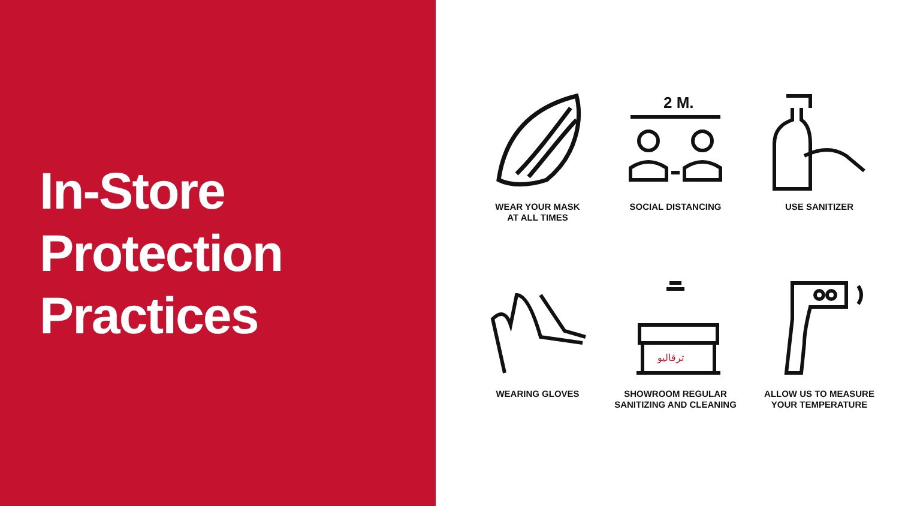In-Store
Protection
Practices
WEAR YOUR MASK
AT ALL TIMES
2 M.
SOCIAL DISTANCING
USE SANITIZER
WEARING GLOVES
ترقاليو
SHOWROOM REGULAR
SANITIZING AND CLEANING
ALLOW US TO MEASURE
YOUR TEMPERATURE